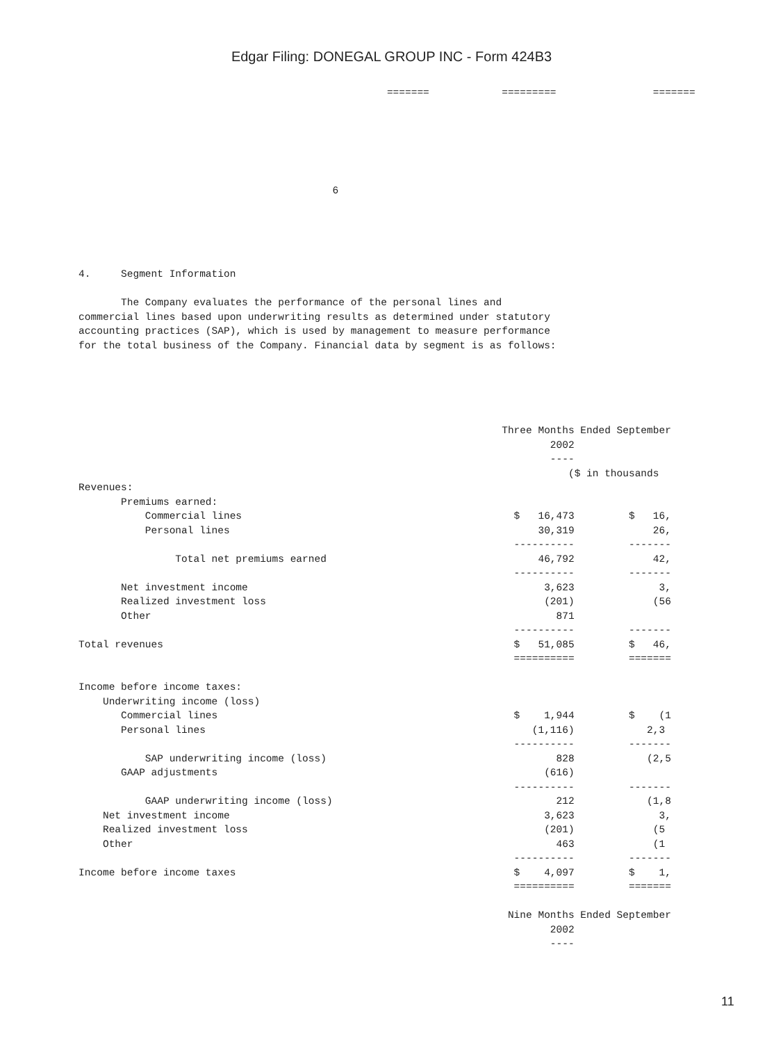Edgar Filing: DONEGAL GROUP INC - Form 424B3
                                                                =======            =========                =======
                                                       6
             4.     Segment Information

                    The Company evaluates the performance of the personal lines and
             commercial lines based upon underwriting results as determined under statutory
             accounting practices (SAP), which is used by management to measure performance
             for the total business of the Company. Financial data by segment is as follows:
                                                                                   Three Months Ended September
                                                                                           2002
                                                                                           ----
                                                                                              ($ in thousands
             Revenues:
                    Premiums earned:
                        Commercial lines                                             $   16,473         $   16,
                        Personal lines                                                   30,319             26,
                                                                                     ----------         -------
                             Total net premiums earned                                   46,792             42,
                                                                                     ----------         -------
                    Net investment income                                                 3,623              3,
                    Realized investment loss                                              (201)             (56
                    Other                                                                   871
                                                                                     ----------         -------
             Total revenues                                                          $   51,085         $   46,
                                                                                     ==========         =======

             Income before income taxes:
                 Underwriting income (loss)
                    Commercial lines                                                 $    1,944         $    (1
                    Personal lines                                                      (1,116)            2,3
                                                                                     ----------         -------
                        SAP underwriting income (loss)                                      828            (2,5
                    GAAP adjustments                                                      (616)
                                                                                     ----------         -------
                        GAAP underwriting income (loss)                                     212            (1,8
                 Net investment income                                                    3,623              3,
                 Realized investment loss                                                 (201)             (5
                 Other                                                                      463             (1
                                                                                     ----------         -------
             Income before income taxes                                              $    4,097         $    1,
                                                                                     ==========         =======

                                                                                    Nine Months Ended September
                                                                                           2002
                                                                                           ----
11